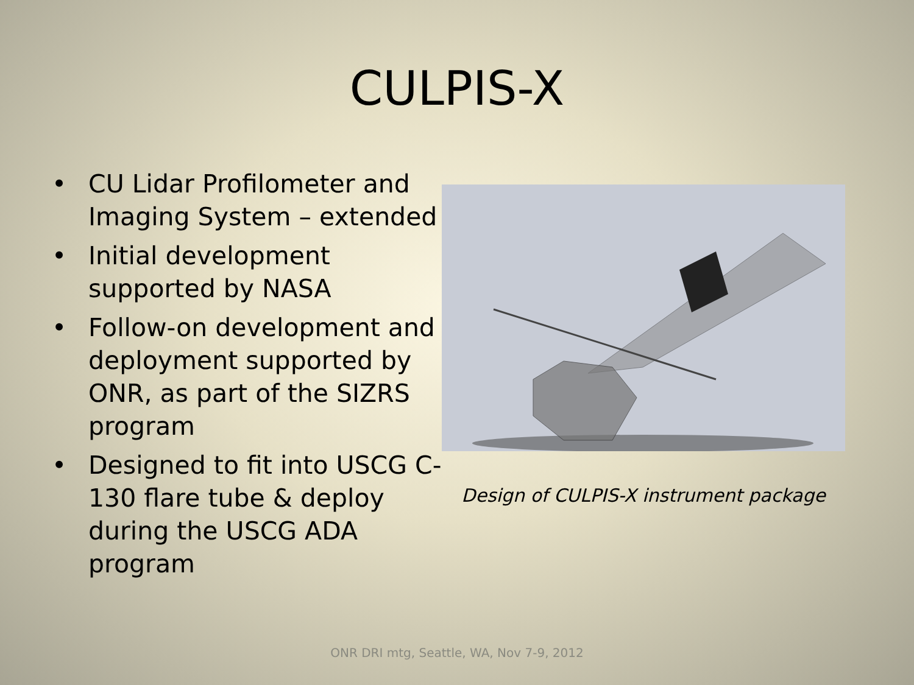CULPIS-X
• CU Lidar Profilometer and Imaging System – extended
• Initial development supported by NASA
• Follow-on development and deployment supported by ONR, as part of the SIZRS program
• Designed to fit into USCG C-130 flare tube & deploy during the USCG ADA program
Design of CULPIS-X instrument package
ONR DRI mtg, Seattle, WA, Nov 7-9, 2012